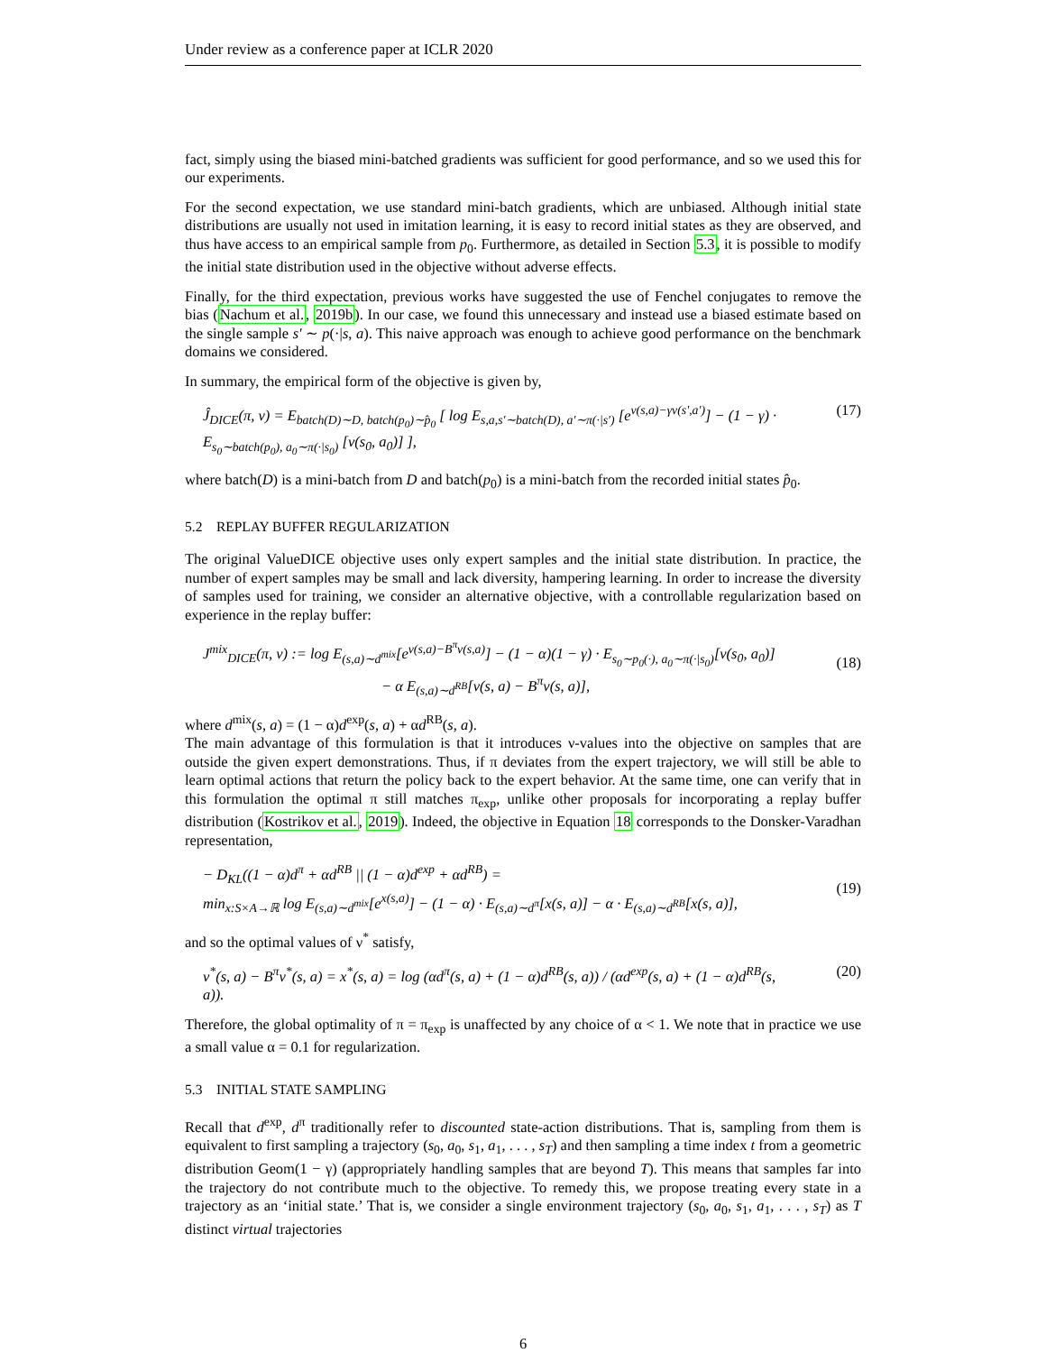Under review as a conference paper at ICLR 2020
fact, simply using the biased mini-batched gradients was sufficient for good performance, and so we used this for our experiments.
For the second expectation, we use standard mini-batch gradients, which are unbiased. Although initial state distributions are usually not used in imitation learning, it is easy to record initial states as they are observed, and thus have access to an empirical sample from p<sub>0</sub>. Furthermore, as detailed in Section 5.3, it is possible to modify the initial state distribution used in the objective without adverse effects.
Finally, for the third expectation, previous works have suggested the use of Fenchel conjugates to remove the bias (Nachum et al., 2019b). In our case, we found this unnecessary and instead use a biased estimate based on the single sample s′ ∼ p(·|s, a). This naive approach was enough to achieve good performance on the benchmark domains we considered.
In summary, the empirical form of the objective is given by,
Ĵ<sub>DICE</sub>(π, ν) = E<sub>batch(D)∼D, batch(p<sub>0</sub>)∼p̂<sub>0</sub></sub> [ log E<sub>s,a,s′∼batch(D), a′∼π(·|s′)</sub> [e<sup>ν(s,a)−γν(s′,a′)</sup>] − (1 − γ) · E<sub>s<sub>0</sub>∼batch(p<sub>0</sub>), a<sub>0</sub>∼π(·|s<sub>0</sub>)</sub> [ν(s<sub>0</sub>, a<sub>0</sub>)] ], (17)
where batch(D) is a mini-batch from D and batch(p<sub>0</sub>) is a mini-batch from the recorded initial states p̂<sub>0</sub>.
5.2 REPLAY BUFFER REGULARIZATION
The original ValueDICE objective uses only expert samples and the initial state distribution. In practice, the number of expert samples may be small and lack diversity, hampering learning. In order to increase the diversity of samples used for training, we consider an alternative objective, with a controllable regularization based on experience in the replay buffer:
J<sup>mix</sup><sub>DICE</sub>(π, ν) := log E<sub>(s,a)∼d<sup>mix</sup></sub>[e<sup>ν(s,a)−B<sup>π</sup>ν(s,a)</sup>] − (1 − α)(1 − γ) · E<sub>s<sub>0</sub>∼p<sub>0</sub>(·), a<sub>0</sub>∼π(·|s<sub>0</sub>)</sub>[ν(s<sub>0</sub>, a<sub>0</sub>)]
− α E<sub>(s,a)∼d<sup>RB</sup></sub>[ν(s, a) − B<sup>π</sup>ν(s, a)],
(18)
where d<sup>mix</sup>(s, a) = (1 − α)d<sup>exp</sup>(s, a) + αd<sup>RB</sup>(s, a).
The main advantage of this formulation is that it introduces ν-values into the objective on samples that are outside the given expert demonstrations. Thus, if π deviates from the expert trajectory, we will still be able to learn optimal actions that return the policy back to the expert behavior. At the same time, one can verify that in this formulation the optimal π still matches π<sub>exp</sub>, unlike other proposals for incorporating a replay buffer distribution (Kostrikov et al., 2019). Indeed, the objective in Equation 18 corresponds to the Donsker-Varadhan representation,
− D<sub>KL</sub>((1 − α)d<sup>π</sup> + αd<sup>RB</sup> || (1 − α)d<sup>exp</sup> + αd<sup>RB</sup>) =
min<sub>x:S×A→ℝ</sub> log E<sub>(s,a)∼d<sup>mix</sup></sub>[e<sup>x(s,a)</sup>] − (1 − α) · E<sub>(s,a)∼d<sup>π</sup></sub>[x(s, a)] − α · E<sub>(s,a)∼d<sup>RB</sup></sub>[x(s, a)],
(19)
and so the optimal values of ν<sup>*</sup> satisfy,
ν<sup>*</sup>(s, a) − B<sup>π</sup>ν<sup>*</sup>(s, a) = x<sup>*</sup>(s, a) = log (αd<sup>π</sup>(s, a) + (1 − α)d<sup>RB</sup>(s, a)) / (αd<sup>exp</sup>(s, a) + (1 − α)d<sup>RB</sup>(s, a)). (20)
Therefore, the global optimality of π = π<sub>exp</sub> is unaffected by any choice of α < 1. We note that in practice we use a small value α = 0.1 for regularization.
5.3 INITIAL STATE SAMPLING
Recall that d<sup>exp</sup>, d<sup>π</sup> traditionally refer to discounted state-action distributions. That is, sampling from them is equivalent to first sampling a trajectory (s<sub>0</sub>, a<sub>0</sub>, s<sub>1</sub>, a<sub>1</sub>, . . . , s<sub>T</sub>) and then sampling a time index t from a geometric distribution Geom(1 − γ) (appropriately handling samples that are beyond T). This means that samples far into the trajectory do not contribute much to the objective. To remedy this, we propose treating every state in a trajectory as an ‘initial state.’ That is, we consider a single environment trajectory (s<sub>0</sub>, a<sub>0</sub>, s<sub>1</sub>, a<sub>1</sub>, . . . , s<sub>T</sub>) as T distinct virtual trajectories
6